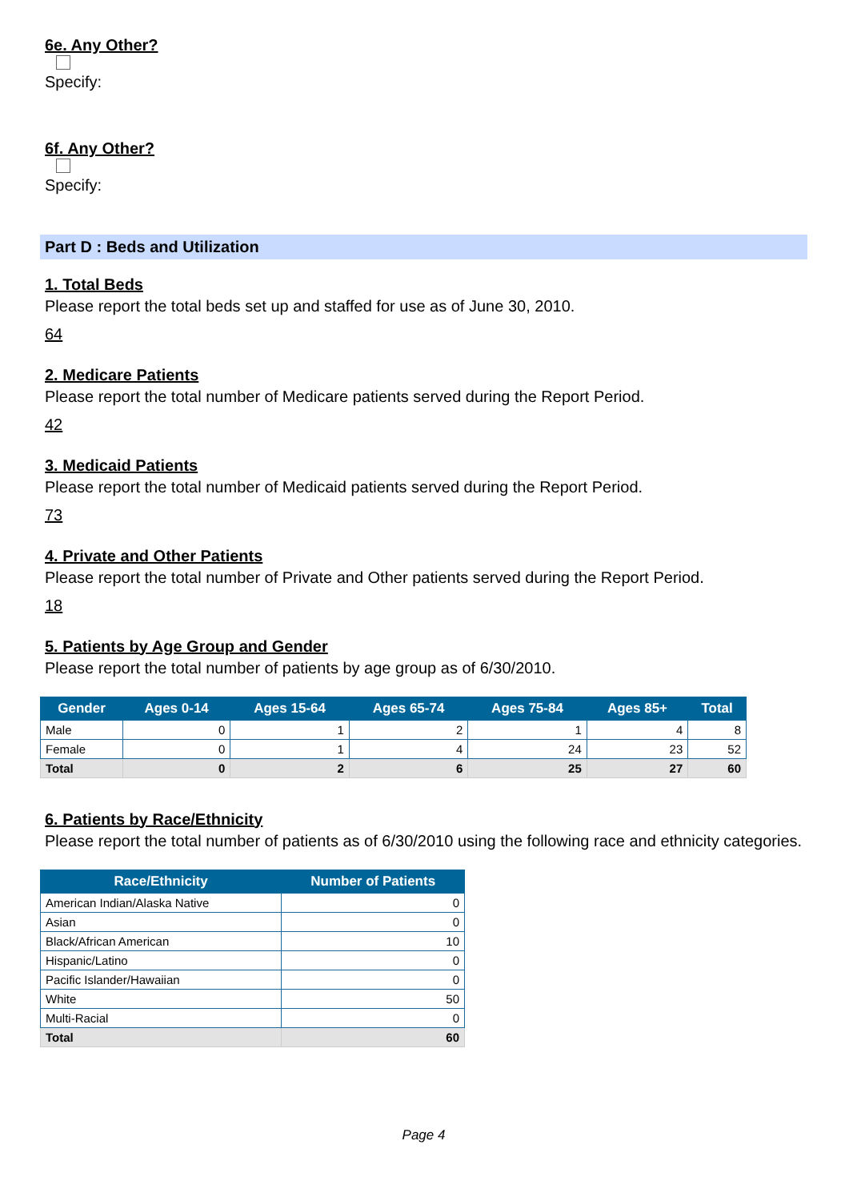6e. Any Other?
Specify:
6f. Any Other?
Specify:
Part D : Beds and Utilization
1. Total Beds
Please report the total beds set up and staffed for use as of June 30, 2010.
64
2. Medicare Patients
Please report the total number of Medicare patients served during the Report Period.
42
3. Medicaid Patients
Please report the total number of Medicaid patients served during the Report Period.
73
4. Private and Other Patients
Please report the total number of Private and Other patients served during the Report Period.
18
5. Patients by Age Group and Gender
Please report the total number of patients by age group as of 6/30/2010.
| Gender | Ages 0-14 | Ages 15-64 | Ages 65-74 | Ages 75-84 | Ages 85+ | Total |
| --- | --- | --- | --- | --- | --- | --- |
| Male | 0 | 1 | 2 | 1 | 4 | 8 |
| Female | 0 | 1 | 4 | 24 | 23 | 52 |
| Total | 0 | 2 | 6 | 25 | 27 | 60 |
6. Patients by Race/Ethnicity
Please report the total number of patients as of 6/30/2010 using the following race and ethnicity categories.
| Race/Ethnicity | Number of Patients |
| --- | --- |
| American Indian/Alaska Native | 0 |
| Asian | 0 |
| Black/African American | 10 |
| Hispanic/Latino | 0 |
| Pacific Islander/Hawaiian | 0 |
| White | 50 |
| Multi-Racial | 0 |
| Total | 60 |
Page 4